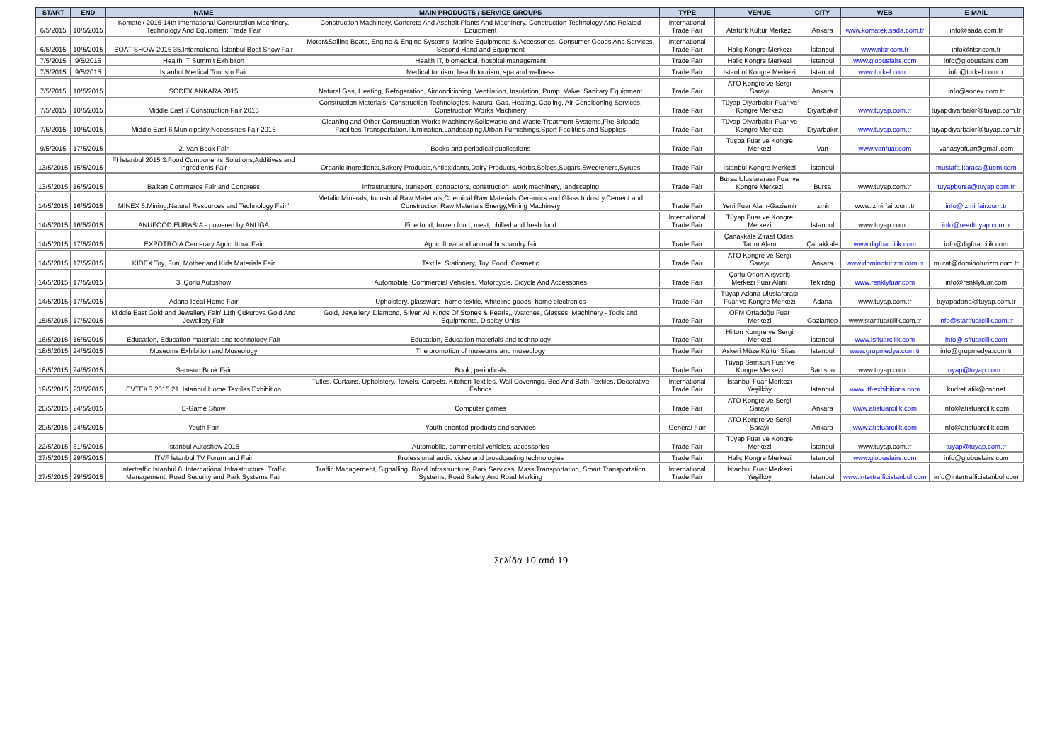| START | END | NAME | MAIN PRODUCTS / SERVICE GROUPS | TYPE | VENUE | CITY | WEB | E-MAIL |
| --- | --- | --- | --- | --- | --- | --- | --- | --- |
| 6/5/2015 | 10/5/2015 | Komatek 2015 14th International Consturction Machinery, Technology And Equipment Trade Fair | Construction Machinery, Concrete And Asphalt Plants And Machinery, Construction Technology And Related Equipment | International Trade Fair | Atatürk Kültür Merkezi | Ankara | www.komatek.sada.com.tr | info@sada.com.tr |
| 6/5/2015 | 10/5/2015 | BOAT SHOW 2015 35.International İstanbul Boat Show Fair | Motor&Sailing Boats, Engine & Engine Systems, Marine Equipments & Accessories, Consumer Goods And Services, Second Hand and Equipment | International Trade Fair | Haliç Kongre Merkezi | İstanbul | www.ntsr.com.tr | info@ntsr.com.tr |
| 7/5/2015 | 9/5/2015 | Health IT Summit Exhibiton | Health IT, biomedical, hospital management | Trade Fair | Haliç Kongre Merkezi | İstanbul | www.globusfairs.com | info@globusfairs.com |
| 7/5/2015 | 9/5/2015 | İstanbul Medical Tourism Fair | Medical tourism, health tourism, spa and wellness | Trade Fair | İstanbul Kongre Merkezi | İstanbul | www.turkel.com.tr | info@turkel.com.tr |
| 7/5/2015 | 10/5/2015 | SODEX ANKARA 2015 | Natural Gas, Heating, Refrigeration, Airconditioning, Ventilation, Insulation, Pump, Valve, Sanitary Equipment | Trade Fair | ATO Kongre ve Sergi Sarayı | Ankara | | info@sodex.com.tr |
| 7/5/2015 | 10/5/2015 | Middle East 7.Construction Fair 2015 | Construction Materials, Construction Technologies, Natural Gas, Heating, Cooling, Air Conditioning Services, Construction Works Machinery | Trade Fair | Tüyap Diyarbakır Fuar ve Kongre Merkezi | Diyarbakır | www.tuyap.com.tr | tuyapdiyarbakir@tuyap.com.tr |
| 7/5/2015 | 10/5/2015 | Middle East 6.Municipality Necessities Fair 2015 | Cleaning and Other Construction Works Machinery,Solidwaste and Waste Treatment Systems,Fire Brigade Facilities,Transportation,Illumination,Landscaping,Urban Furnishings,Sport Facilities and Supplies | Trade Fair | Tüyap Diyarbakır Fuar ve Kongre Merkezi | Diyarbakır | www.tuyap.com.tr | tuyapdiyarbakir@tuyap.com.tr |
| 9/5/2015 | 17/5/2015 | 2. Van Book Fair | Books and periodical publications | Trade Fair | Tuşba Fuar ve Kongre Merkezi | Van | www.vanfuar.com | vanasyafuar@gmail.com |
| 13/5/2015 | 15/5/2015 | FI İstanbul 2015 3.Food Components,Solutions,Additives and Ingredients Fair | Organic Ingredients,Bakery Products,Antioxidants,Dairy Products,Herbs,Spices,Sugars,Sweeteners,Syrups | Trade Fair | İstanbul Kongre Merkezi | İstanbul | | mustafa.karaca@ubm.com |
| 13/5/2015 | 16/5/2015 | Balkan Commerce Fair and Congress | Infrastructure, transport, contractors, construction, work machinery, landscaping | Trade Fair | Bursa Uluslararası Fuar ve Kongre Merkezi | Bursa | www.tuyap.com.tr | tuyapbursa@tuyap.com.tr |
| 14/5/2015 | 16/5/2015 | MINEX 6.Mining,Natural Resources and Technology Fair" | Metalic Minerals, Industrial Raw Materials,Chemical Raw Materials,Ceramics and Glass Industry,Cement and Construction Raw Materials,Energy,Mining Machinery | Trade Fair | Yeni Fuar Alanı-Gaziemir | İzmir | www.izmirfair.com.tr | info@izmirfair.com.tr |
| 14/5/2015 | 16/5/2015 | ANUFOOD EURASIA - powered by ANUGA | Fine food, frozen food, meat, chilled and fresh food | International Trade Fair | Tüyap Fuar ve Kongre Merkezi | İstanbul | www.tuyap.com.tr | info@reedtuyap.com.tr |
| 14/5/2015 | 17/5/2015 | EXPOTROIA Centerary Agricultural Fair | Agricultural and animal husbandry fair | Trade Fair | Çanakkale Ziraat Odası Tarım Alanı | Çanakkale | www.digfuarcilik.com | info@digfuarcilik.com |
| 14/5/2015 | 17/5/2015 | KIDEX Toy, Fun, Mother and Kids Materials Fair | Textile, Stationery, Toy, Food, Cosmetic | Trade Fair | ATO Kongre ve Sergi Sarayı | Ankara | www.dominoturizm.com.tr | murat@dominoturizm.com.tr |
| 14/5/2015 | 17/5/2015 | 3. Çorlu Autoshow | Automobile, Commercial Vehicles, Motorcycle, Bicycle And Accessories | Trade Fair | Çorlu Orion Alışveriş Merkezi Fuar Alanı | Tekirdağ | www.renklyfuar.com | info@renklyfuar.com |
| 14/5/2015 | 17/5/2015 | Adana Ideal Home Fair | Upholstery, glassware, home textile, whiteline goods, home electronics | Trade Fair | Tüyap Adana Uluslararası Fuar ve Kongre Merkezi | Adana | www.tuyap.com.tr | tuyapadana@tuyap.com.tr |
| 15/5/2015 | 17/5/2015 | Middle East Gold and Jewellery Fair/ 11th Çukurova Gold And Jewellery Fair | Gold, Jewellery, Diamond, Silver, All Kinds Of Stones & Pearls,, Watches, Glasses, Machinery - Tools and Equipments, Display Units | Trade Fair | OFM Ortadoğu Fuar Merkezi | Gaziantep | www.startfuarcilik.com.tr | info@startfuarcilik.com.tr |
| 16/5/2015 | 16/5/2015 | Education, Education materials and technology Fair | Education, Education materials and technology | Trade Fair | Hilton Kongre ve Sergi Merkezi | İstanbul | www.isffuarcilik.com | info@ısffuarcilik.com |
| 18/5/2015 | 24/5/2015 | Museums Exhibition and Museology | The promotion of museums and museology | Trade Fair | Askeri Müze Kültür Sitesi | İstanbul | www.grupmedya.com.tr | info@grupmedya.com.tr |
| 18/5/2015 | 24/5/2015 | Samsun Book Fair | Book, periodicals | Trade Fair | Tüyap Samsun Fuar ve Kongre Merkezi | Samsun | www.tuyap.com.tr | tuyap@tuyap.com.tr |
| 19/5/2015 | 23/5/2015 | EVTEKS 2015 21. İstanbul Home Textiles Exhibition | Tulles, Curtains, Upholstery, Towels, Carpets, Kitchen Textiles, Wall Coverings, Bed And Bath Textiles, Decorative Fabrics | International Trade Fair | İstanbul Fuar Merkezi Yeşilköy | İstanbul | www.itf-exhibitions.com | kudret.atik@cnr.net |
| 20/5/2015 | 24/5/2015 | E-Game Show | Computer games | Trade Fair | ATO Kongre ve Sergi Sarayı | Ankara | www.atisfuarcilik.com | info@atisfuarcilik.com |
| 20/5/2015 | 24/5/2015 | Youth Fair | Youth oriented products and services | General Fair | ATO Kongre ve Sergi Sarayı | Ankara | www.atisfuarcilik.com | info@atisfuarcilik.com |
| 22/5/2015 | 31/5/2015 | İstanbul Autoshow 2015 | Automobile, commercial vehicles, accessories | Trade Fair | Tüyap Fuar ve Kongre Merkezi | İstanbul | www.tuyap.com.tr | tuyap@tuyap.com.tr |
| 27/5/2015 | 29/5/2015 | İTVF İstanbul TV Forum and Fair | Professional audio video and broadcasting technologies | Trade Fair | Haliç Kongre Merkezi | İstanbul | www.globusfairs.com | info@globusfairs.com |
| 27/5/2015 | 29/5/2015 | Intertraffic İstanbul 8. International Infrastructure, Traffic Management, Road Security and Park Systems Fair | Traffic Management, Signalling, Road Infrastructure, Park Services, Mass Transportation, Smart Transportation Systems, Road Safety And Road Marking | International Trade Fair | İstanbul Fuar Merkezi Yeşilköy | İstanbul | www.intertrafficistanbul.com | info@intertrafficistanbul.com |
Σελίδα 10 από 19